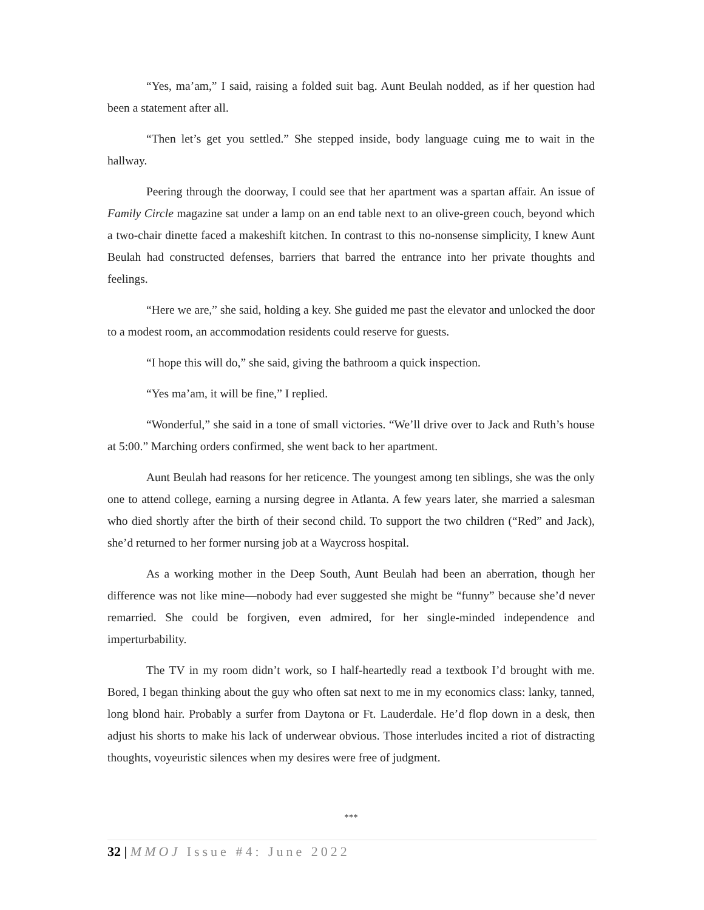“Yes, ma’am,” I said, raising a folded suit bag. Aunt Beulah nodded, as if her question had been a statement after all.
“Then let’s get you settled.” She stepped inside, body language cuing me to wait in the hallway.
Peering through the doorway, I could see that her apartment was a spartan affair. An issue of Family Circle magazine sat under a lamp on an end table next to an olive-green couch, beyond which a two-chair dinette faced a makeshift kitchen. In contrast to this no-nonsense simplicity, I knew Aunt Beulah had constructed defenses, barriers that barred the entrance into her private thoughts and feelings.
“Here we are,” she said, holding a key. She guided me past the elevator and unlocked the door to a modest room, an accommodation residents could reserve for guests.
“I hope this will do,” she said, giving the bathroom a quick inspection.
“Yes ma’am, it will be fine,” I replied.
“Wonderful,” she said in a tone of small victories. “We’ll drive over to Jack and Ruth’s house at 5:00.” Marching orders confirmed, she went back to her apartment.
Aunt Beulah had reasons for her reticence. The youngest among ten siblings, she was the only one to attend college, earning a nursing degree in Atlanta. A few years later, she married a salesman who died shortly after the birth of their second child. To support the two children (“Red” and Jack), she’d returned to her former nursing job at a Waycross hospital.
As a working mother in the Deep South, Aunt Beulah had been an aberration, though her difference was not like mine—nobody had ever suggested she might be “funny” because she’d never remarried. She could be forgiven, even admired, for her single-minded independence and imperturbability.
The TV in my room didn’t work, so I half-heartedly read a textbook I’d brought with me. Bored, I began thinking about the guy who often sat next to me in my economics class: lanky, tanned, long blond hair. Probably a surfer from Daytona or Ft. Lauderdale. He’d flop down in a desk, then adjust his shorts to make his lack of underwear obvious. Those interludes incited a riot of distracting thoughts, voyeuristic silences when my desires were free of judgment.
***
32 | MMOJ Issue #4: June 2022